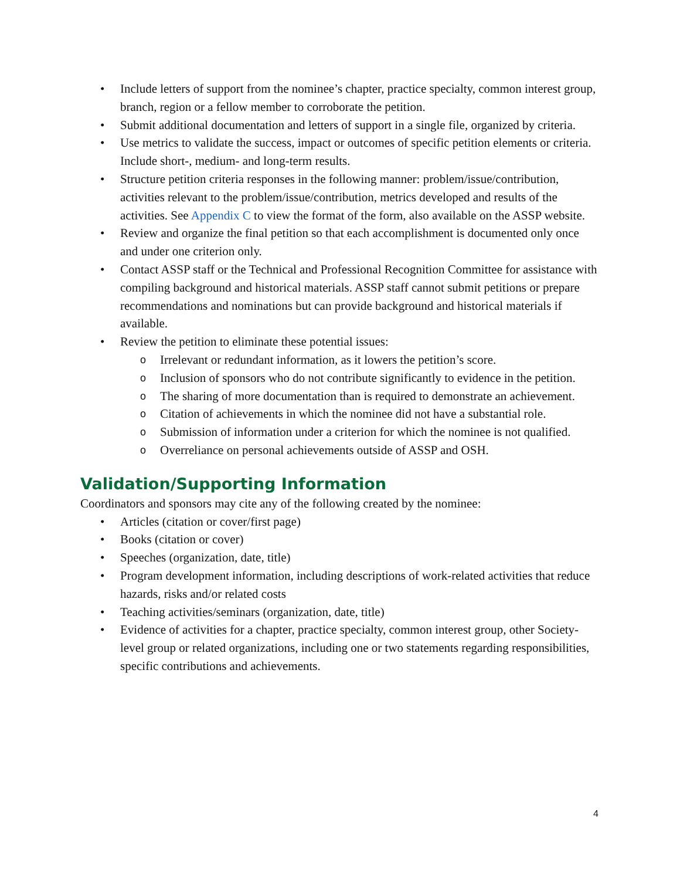• Include letters of support from the nominee’s chapter, practice specialty, common interest group, branch, region or a fellow member to corroborate the petition.
• Submit additional documentation and letters of support in a single file, organized by criteria.
• Use metrics to validate the success, impact or outcomes of specific petition elements or criteria. Include short-, medium- and long-term results.
• Structure petition criteria responses in the following manner: problem/issue/contribution, activities relevant to the problem/issue/contribution, metrics developed and results of the activities. See Appendix C to view the format of the form, also available on the ASSP website.
• Review and organize the final petition so that each accomplishment is documented only once and under one criterion only.
• Contact ASSP staff or the Technical and Professional Recognition Committee for assistance with compiling background and historical materials. ASSP staff cannot submit petitions or prepare recommendations and nominations but can provide background and historical materials if available.
• Review the petition to eliminate these potential issues:
o Irrelevant or redundant information, as it lowers the petition’s score.
o Inclusion of sponsors who do not contribute significantly to evidence in the petition.
o The sharing of more documentation than is required to demonstrate an achievement.
o Citation of achievements in which the nominee did not have a substantial role.
o Submission of information under a criterion for which the nominee is not qualified.
o Overreliance on personal achievements outside of ASSP and OSH.
Validation/Supporting Information
Coordinators and sponsors may cite any of the following created by the nominee:
• Articles (citation or cover/first page)
• Books (citation or cover)
• Speeches (organization, date, title)
• Program development information, including descriptions of work-related activities that reduce hazards, risks and/or related costs
• Teaching activities/seminars (organization, date, title)
• Evidence of activities for a chapter, practice specialty, common interest group, other Society-level group or related organizations, including one or two statements regarding responsibilities, specific contributions and achievements.
4